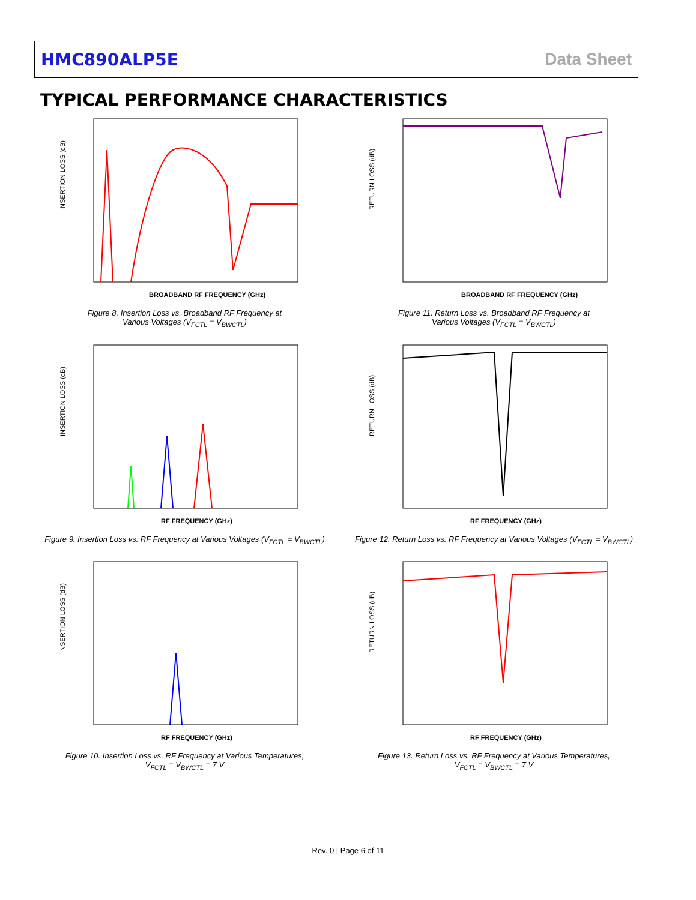HMC890ALP5E Data Sheet
TYPICAL PERFORMANCE CHARACTERISTICS
INSERTION LOSS (dB)
BROADBAND RF FREQUENCY (GHz)
Figure 8. Insertion Loss vs. Broadband RF Frequency at
Various Voltages (V<sub>FCTL</sub> = V<sub>BWCTL</sub>)
RETURN LOSS (dB)
BROADBAND RF FREQUENCY (GHz)
Figure 11. Return Loss vs. Broadband RF Frequency at
Various Voltages (V<sub>FCTL</sub> = V<sub>BWCTL</sub>)
INSERTION LOSS (dB)
RF FREQUENCY (GHz)
Figure 9. Insertion Loss vs. RF Frequency at Various Voltages (V<sub>FCTL</sub> = V<sub>BWCTL</sub>)
RETURN LOSS (dB)
RF FREQUENCY (GHz)
Figure 12. Return Loss vs. RF Frequency at Various Voltages (V<sub>FCTL</sub> = V<sub>BWCTL</sub>)
INSERTION LOSS (dB)
RF FREQUENCY (GHz)
Figure 10. Insertion Loss vs. RF Frequency at Various Temperatures,
V<sub>FCTL</sub> = V<sub>BWCTL</sub> = 7 V
RETURN LOSS (dB)
RF FREQUENCY (GHz)
Figure 13. Return Loss vs. RF Frequency at Various Temperatures,
V<sub>FCTL</sub> = V<sub>BWCTL</sub> = 7 V
Rev. 0 | Page 6 of 11